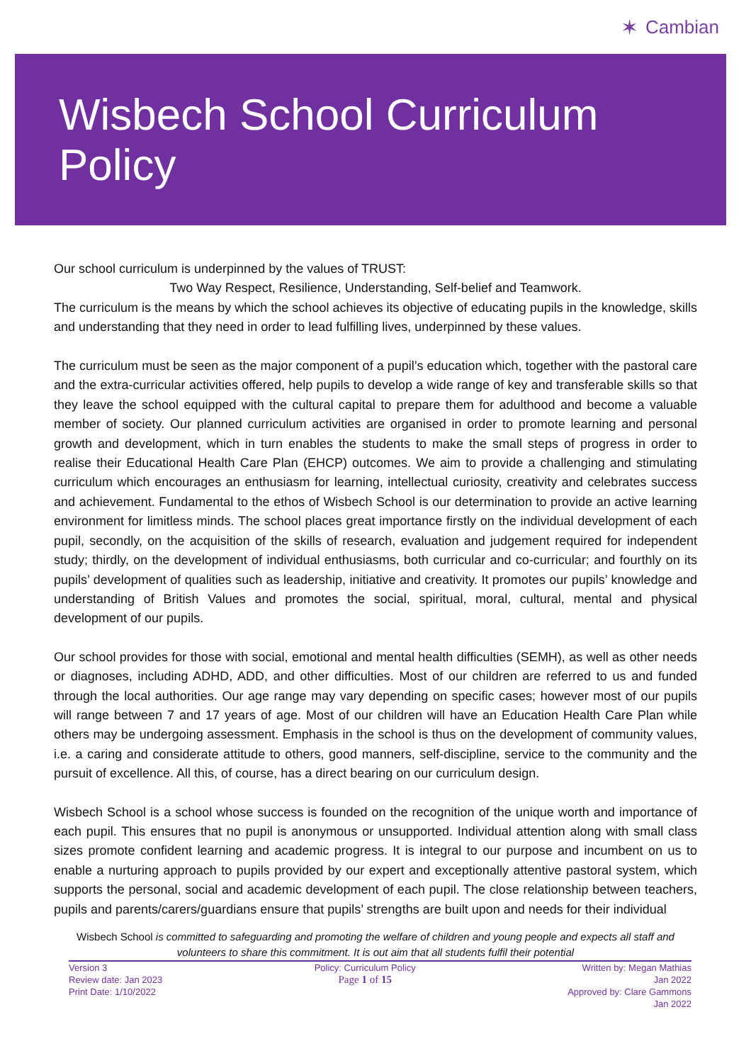✶ Cambian
Wisbech School Curriculum Policy
Our school curriculum is underpinned by the values of TRUST:
Two Way Respect, Resilience, Understanding, Self-belief and Teamwork.
The curriculum is the means by which the school achieves its objective of educating pupils in the knowledge, skills and understanding that they need in order to lead fulfilling lives, underpinned by these values.
The curriculum must be seen as the major component of a pupil’s education which, together with the pastoral care and the extra-curricular activities offered, help pupils to develop a wide range of key and transferable skills so that they leave the school equipped with the cultural capital to prepare them for adulthood and become a valuable member of society. Our planned curriculum activities are organised in order to promote learning and personal growth and development, which in turn enables the students to make the small steps of progress in order to realise their Educational Health Care Plan (EHCP) outcomes. We aim to provide a challenging and stimulating curriculum which encourages an enthusiasm for learning, intellectual curiosity, creativity and celebrates success and achievement. Fundamental to the ethos of Wisbech School is our determination to provide an active learning environment for limitless minds. The school places great importance firstly on the individual development of each pupil, secondly, on the acquisition of the skills of research, evaluation and judgement required for independent study; thirdly, on the development of individual enthusiasms, both curricular and co-curricular; and fourthly on its pupils’ development of qualities such as leadership, initiative and creativity. It promotes our pupils’ knowledge and understanding of British Values and promotes the social, spiritual, moral, cultural, mental and physical development of our pupils.
Our school provides for those with social, emotional and mental health difficulties (SEMH), as well as other needs or diagnoses, including ADHD, ADD, and other difficulties. Most of our children are referred to us and funded through the local authorities. Our age range may vary depending on specific cases; however most of our pupils will range between 7 and 17 years of age. Most of our children will have an Education Health Care Plan while others may be undergoing assessment. Emphasis in the school is thus on the development of community values, i.e. a caring and considerate attitude to others, good manners, self-discipline, service to the community and the pursuit of excellence. All this, of course, has a direct bearing on our curriculum design.
Wisbech School is a school whose success is founded on the recognition of the unique worth and importance of each pupil. This ensures that no pupil is anonymous or unsupported. Individual attention along with small class sizes promote confident learning and academic progress. It is integral to our purpose and incumbent on us to enable a nurturing approach to pupils provided by our expert and exceptionally attentive pastoral system, which supports the personal, social and academic development of each pupil. The close relationship between teachers, pupils and parents/carers/guardians ensure that pupils’ strengths are built upon and needs for their individual
Wisbech School is committed to safeguarding and promoting the welfare of children and young people and expects all staff and volunteers to share this commitment. It is out aim that all students fulfil their potential
Version 3
Review date: Jan 2023
Print Date: 1/10/2022
Policy: Curriculum Policy
Page 1 of 15
Written by: Megan Mathias
Jan 2022
Approved by: Clare Gammons
Jan 2022